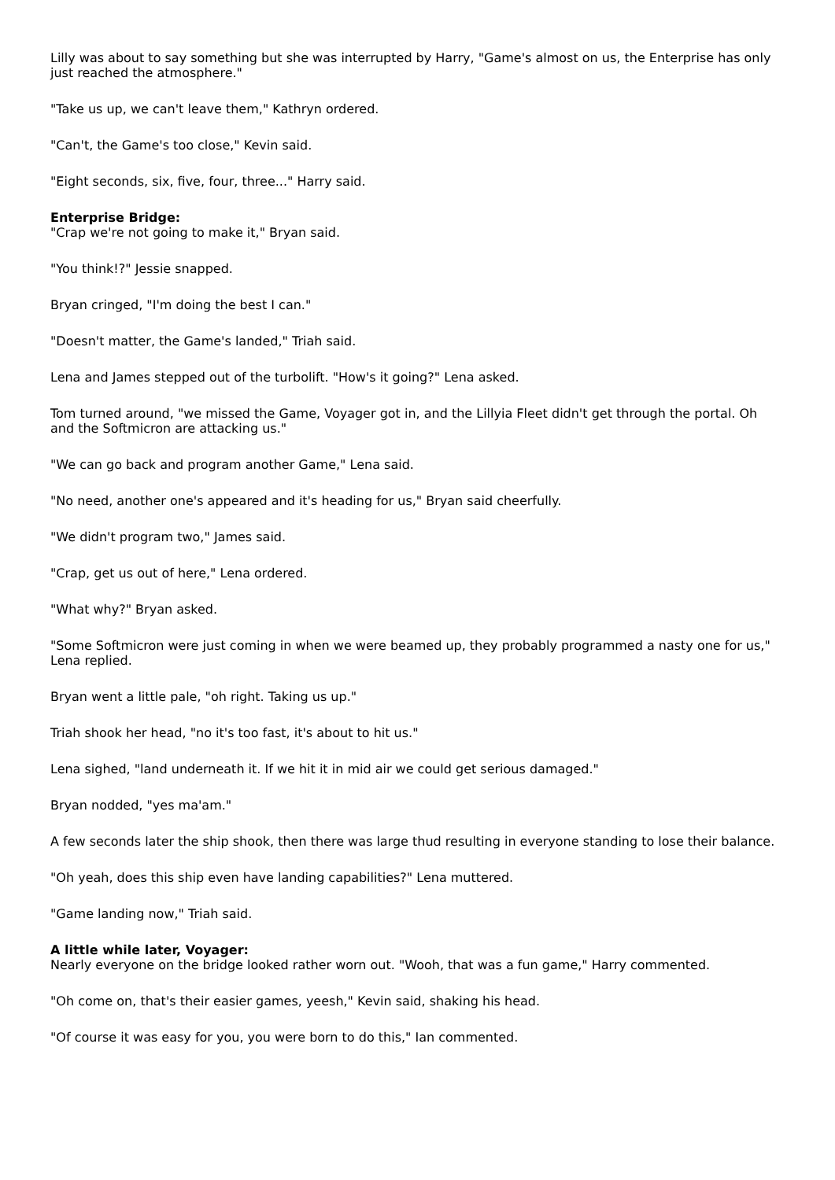Lilly was about to say something but she was interrupted by Harry, "Game's almost on us, the Enterprise has only just reached the atmosphere."
"Take us up, we can't leave them," Kathryn ordered.
"Can't, the Game's too close," Kevin said.
"Eight seconds, six, five, four, three..." Harry said.
Enterprise Bridge:
"Crap we're not going to make it," Bryan said.
"You think!?" Jessie snapped.
Bryan cringed, "I'm doing the best I can."
"Doesn't matter, the Game's landed," Triah said.
Lena and James stepped out of the turbolift. "How's it going?" Lena asked.
Tom turned around, "we missed the Game, Voyager got in, and the Lillyia Fleet didn't get through the portal. Oh and the Softmicron are attacking us."
"We can go back and program another Game," Lena said.
"No need, another one's appeared and it's heading for us," Bryan said cheerfully.
"We didn't program two," James said.
"Crap, get us out of here," Lena ordered.
"What why?" Bryan asked.
"Some Softmicron were just coming in when we were beamed up, they probably programmed a nasty one for us," Lena replied.
Bryan went a little pale, "oh right. Taking us up."
Triah shook her head, "no it's too fast, it's about to hit us."
Lena sighed, "land underneath it. If we hit it in mid air we could get serious damaged."
Bryan nodded, "yes ma'am."
A few seconds later the ship shook, then there was large thud resulting in everyone standing to lose their balance.
"Oh yeah, does this ship even have landing capabilities?" Lena muttered.
"Game landing now," Triah said.
A little while later, Voyager:
Nearly everyone on the bridge looked rather worn out. "Wooh, that was a fun game," Harry commented.
"Oh come on, that's their easier games, yeesh," Kevin said, shaking his head.
"Of course it was easy for you, you were born to do this," Ian commented.